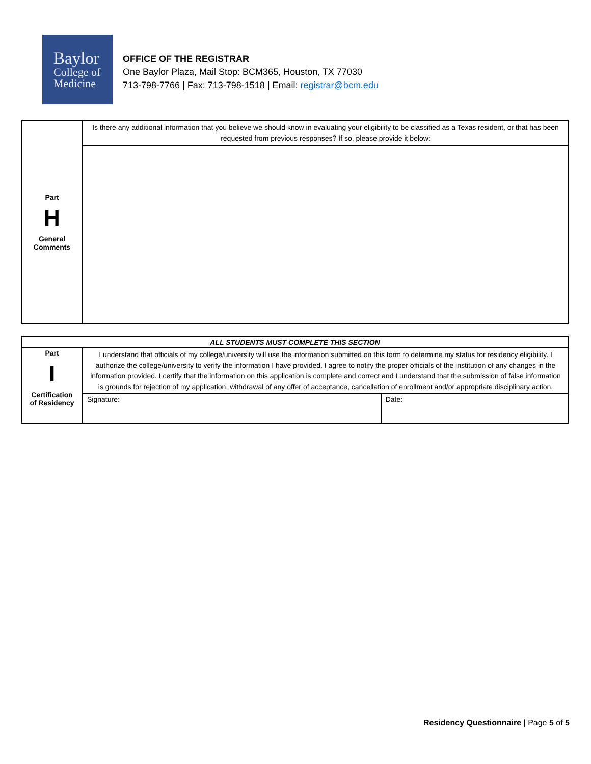Baylor
College of
Medicine
OFFICE OF THE REGISTRAR
One Baylor Plaza, Mail Stop: BCM365, Houston, TX 77030
713-798-7766 | Fax: 713-798-1518 | Email: registrar@bcm.edu
| Part H General Comments | Is there any additional information that you believe we should know in evaluating your eligibility to be classified as a Texas resident, or that has been requested from previous responses? If so, please provide it below: |
| ALL STUDENTS MUST COMPLETE THIS SECTION | | |
| Part I Certification of Residency | I understand that officials of my college/university will use the information submitted on this form to determine my status for residency eligibility. I authorize the college/university to verify the information I have provided. I agree to notify the proper officials of the institution of any changes in the information provided. I certify that the information on this application is complete and correct and I understand that the submission of false information is grounds for rejection of my application, withdrawal of any offer of acceptance, cancellation of enrollment and/or appropriate disciplinary action. | |
| | Signature: | Date: |
Residency Questionnaire | Page 5 of 5